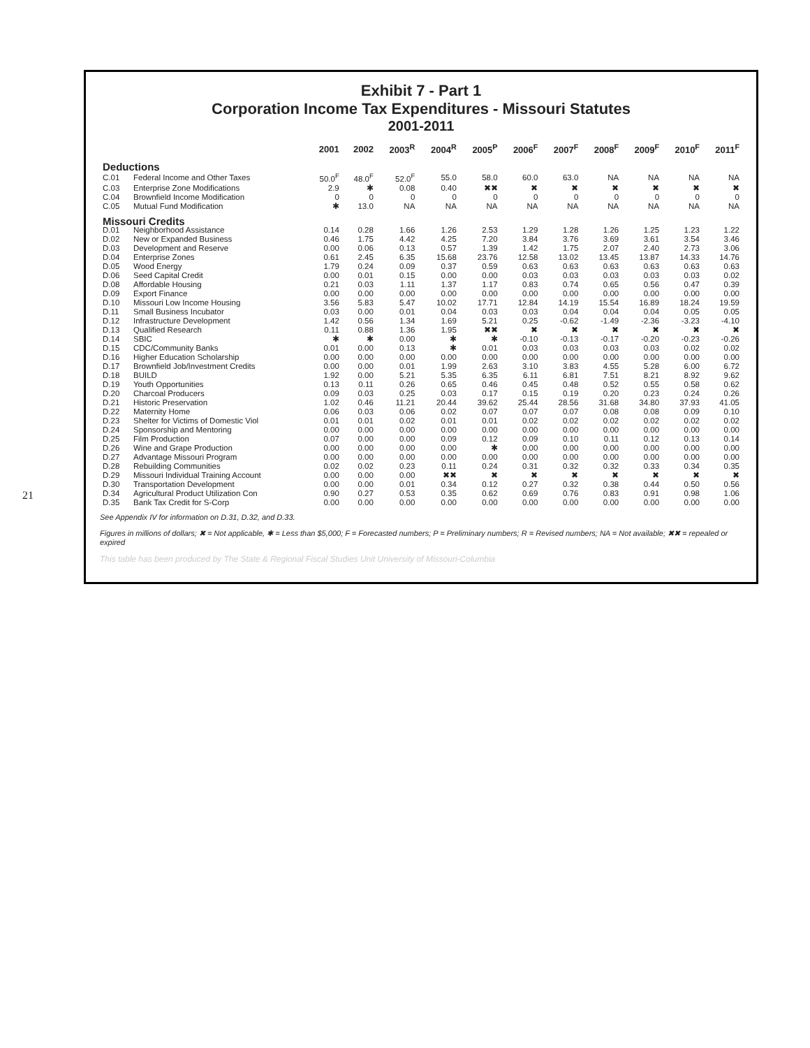21
Exhibit 7 - Part 1
Corporation Income Tax Expenditures - Missouri Statutes
2001-2011
| | | 2001 | 2002 | 2003<sup>R</sup> | 2004<sup>R</sup> | 2005<sup>P</sup> | 2006<sup>F</sup> | 2007<sup>F</sup> | 2008<sup>F</sup> | 2009<sup>F</sup> | 2010<sup>F</sup> | 2011<sup>F</sup> |
| --- | --- | --- | --- | --- | --- | --- | --- | --- | --- | --- | --- | --- |
| Deductions | | | | | | | | | | | | |
| C.01 | Federal Income and Other Taxes | 50.0<sup>F</sup> | 48.0<sup>F</sup> | 52.0<sup>F</sup> | 55.0 | 58.0 | 60.0 | 63.0 | NA | NA | NA | NA |
| C.03 | Enterprise Zone Modifications | 2.9 | ✱ | 0.08 | 0.40 | ✖✖ | ✖ | ✖ | ✖ | ✖ | ✖ | ✖ |
| C.04 | Brownfield Income Modification | 0 | 0 | 0 | 0 | 0 | 0 | 0 | 0 | 0 | 0 | 0 |
| C.05 | Mutual Fund Modification | ✱ | 13.0 | NA | NA | NA | NA | NA | NA | NA | NA | NA |
| Missouri Credits | | | | | | | | | | | | |
| D.01 | Neighborhood Assistance | 0.14 | 0.28 | 1.66 | 1.26 | 2.53 | 1.29 | 1.28 | 1.26 | 1.25 | 1.23 | 1.22 |
| D.02 | New or Expanded Business | 0.46 | 1.75 | 4.42 | 4.25 | 7.20 | 3.84 | 3.76 | 3.69 | 3.61 | 3.54 | 3.46 |
| D.03 | Development and Reserve | 0.00 | 0.06 | 0.13 | 0.57 | 1.39 | 1.42 | 1.75 | 2.07 | 2.40 | 2.73 | 3.06 |
| D.04 | Enterprise Zones | 0.61 | 2.45 | 6.35 | 15.68 | 23.76 | 12.58 | 13.02 | 13.45 | 13.87 | 14.33 | 14.76 |
| D.05 | Wood Energy | 1.79 | 0.24 | 0.09 | 0.37 | 0.59 | 0.63 | 0.63 | 0.63 | 0.63 | 0.63 | 0.63 |
| D.06 | Seed Capital Credit | 0.00 | 0.01 | 0.15 | 0.00 | 0.00 | 0.03 | 0.03 | 0.03 | 0.03 | 0.03 | 0.02 |
| D.08 | Affordable Housing | 0.21 | 0.03 | 1.11 | 1.37 | 1.17 | 0.83 | 0.74 | 0.65 | 0.56 | 0.47 | 0.39 |
| D.09 | Export Finance | 0.00 | 0.00 | 0.00 | 0.00 | 0.00 | 0.00 | 0.00 | 0.00 | 0.00 | 0.00 | 0.00 |
| D.10 | Missouri Low Income Housing | 3.56 | 5.83 | 5.47 | 10.02 | 17.71 | 12.84 | 14.19 | 15.54 | 16.89 | 18.24 | 19.59 |
| D.11 | Small Business Incubator | 0.03 | 0.00 | 0.01 | 0.04 | 0.03 | 0.03 | 0.04 | 0.04 | 0.04 | 0.05 | 0.05 |
| D.12 | Infrastructure Development | 1.42 | 0.56 | 1.34 | 1.69 | 5.21 | 0.25 | -0.62 | -1.49 | -2.36 | -3.23 | -4.10 |
| D.13 | Qualified Research | 0.11 | 0.88 | 1.36 | 1.95 | ✖✖ | ✖ | ✖ | ✖ | ✖ | ✖ | ✖ |
| D.14 | SBIC | ✱ | ✱ | 0.00 | ✱ | ✱ | -0.10 | -0.13 | -0.17 | -0.20 | -0.23 | -0.26 |
| D.15 | CDC/Community Banks | 0.01 | 0.00 | 0.13 | ✱ | 0.01 | 0.03 | 0.03 | 0.03 | 0.03 | 0.02 | 0.02 |
| D.16 | Higher Education Scholarship | 0.00 | 0.00 | 0.00 | 0.00 | 0.00 | 0.00 | 0.00 | 0.00 | 0.00 | 0.00 | 0.00 |
| D.17 | Brownfield Job/Investment Credits | 0.00 | 0.00 | 0.01 | 1.99 | 2.63 | 3.10 | 3.83 | 4.55 | 5.28 | 6.00 | 6.72 |
| D.18 | BUILD | 1.92 | 0.00 | 5.21 | 5.35 | 6.35 | 6.11 | 6.81 | 7.51 | 8.21 | 8.92 | 9.62 |
| D.19 | Youth Opportunities | 0.13 | 0.11 | 0.26 | 0.65 | 0.46 | 0.45 | 0.48 | 0.52 | 0.55 | 0.58 | 0.62 |
| D.20 | Charcoal Producers | 0.09 | 0.03 | 0.25 | 0.03 | 0.17 | 0.15 | 0.19 | 0.20 | 0.23 | 0.24 | 0.26 |
| D.21 | Historic Preservation | 1.02 | 0.46 | 11.21 | 20.44 | 39.62 | 25.44 | 28.56 | 31.68 | 34.80 | 37.93 | 41.05 |
| D.22 | Maternity Home | 0.06 | 0.03 | 0.06 | 0.02 | 0.07 | 0.07 | 0.07 | 0.08 | 0.08 | 0.09 | 0.10 |
| D.23 | Shelter for Victims of Domestic Viol | 0.01 | 0.01 | 0.02 | 0.01 | 0.01 | 0.02 | 0.02 | 0.02 | 0.02 | 0.02 | 0.02 |
| D.24 | Sponsorship and Mentoring | 0.00 | 0.00 | 0.00 | 0.00 | 0.00 | 0.00 | 0.00 | 0.00 | 0.00 | 0.00 | 0.00 |
| D.25 | Film Production | 0.07 | 0.00 | 0.00 | 0.09 | 0.12 | 0.09 | 0.10 | 0.11 | 0.12 | 0.13 | 0.14 |
| D.26 | Wine and Grape Production | 0.00 | 0.00 | 0.00 | 0.00 | ✱ | 0.00 | 0.00 | 0.00 | 0.00 | 0.00 | 0.00 |
| D.27 | Advantage Missouri Program | 0.00 | 0.00 | 0.00 | 0.00 | 0.00 | 0.00 | 0.00 | 0.00 | 0.00 | 0.00 | 0.00 |
| D.28 | Rebuilding Communities | 0.02 | 0.02 | 0.23 | 0.11 | 0.24 | 0.31 | 0.32 | 0.32 | 0.33 | 0.34 | 0.35 |
| D.29 | Missouri Individual Training Account | 0.00 | 0.00 | 0.00 | ✖✖ | ✖ | ✖ | ✖ | ✖ | ✖ | ✖ | ✖ |
| D.30 | Transportation Development | 0.00 | 0.00 | 0.01 | 0.34 | 0.12 | 0.27 | 0.32 | 0.38 | 0.44 | 0.50 | 0.56 |
| D.34 | Agricultural Product Utilization Con | 0.90 | 0.27 | 0.53 | 0.35 | 0.62 | 0.69 | 0.76 | 0.83 | 0.91 | 0.98 | 1.06 |
| D.35 | Bank Tax Credit for S-Corp | 0.00 | 0.00 | 0.00 | 0.00 | 0.00 | 0.00 | 0.00 | 0.00 | 0.00 | 0.00 | 0.00 |
See Appendix IV for information on D.31, D.32, and D.33.
Figures in millions of dollars; ✖ = Not applicable, ✱ = Less than $5,000; F = Forecasted numbers; P = Preliminary numbers; R = Revised numbers; NA = Not available; ✖✖ = repealed or expired
This table has been produced by The State & Regional Fiscal Studies Unit University of Missouri-Columbia